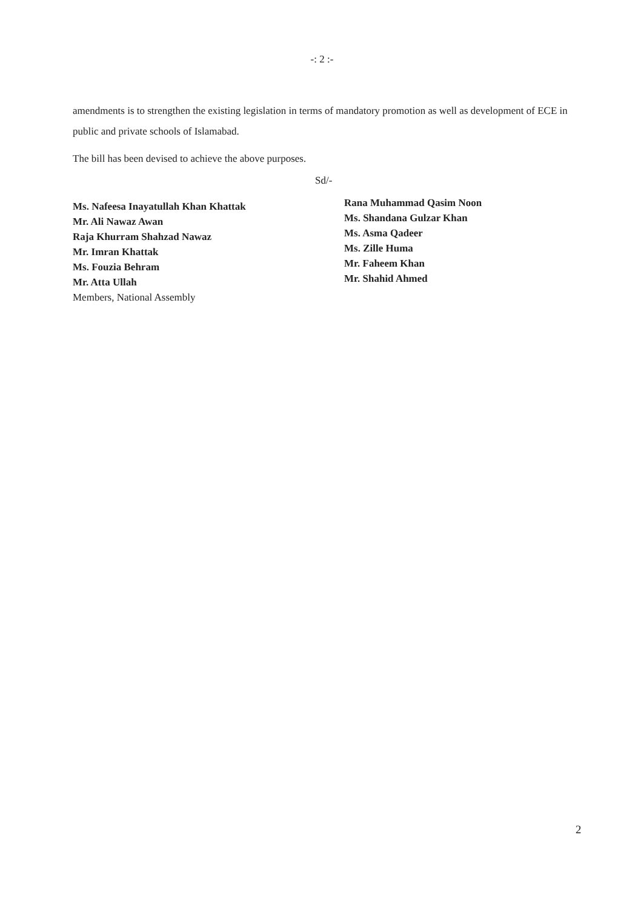-: 2 :-
amendments is to strengthen the existing legislation in terms of mandatory promotion as well as development of ECE in public and private schools of Islamabad.
The bill has been devised to achieve the above purposes.
Sd/-
Ms. Nafeesa Inayatullah Khan Khattak
Mr. Ali Nawaz Awan
Raja Khurram Shahzad Nawaz
Mr. Imran Khattak
Ms. Fouzia Behram
Mr. Atta Ullah
Members, National Assembly
Rana Muhammad Qasim Noon
Ms. Shandana Gulzar Khan
Ms. Asma Qadeer
Ms. Zille Huma
Mr. Faheem Khan
Mr. Shahid Ahmed
2